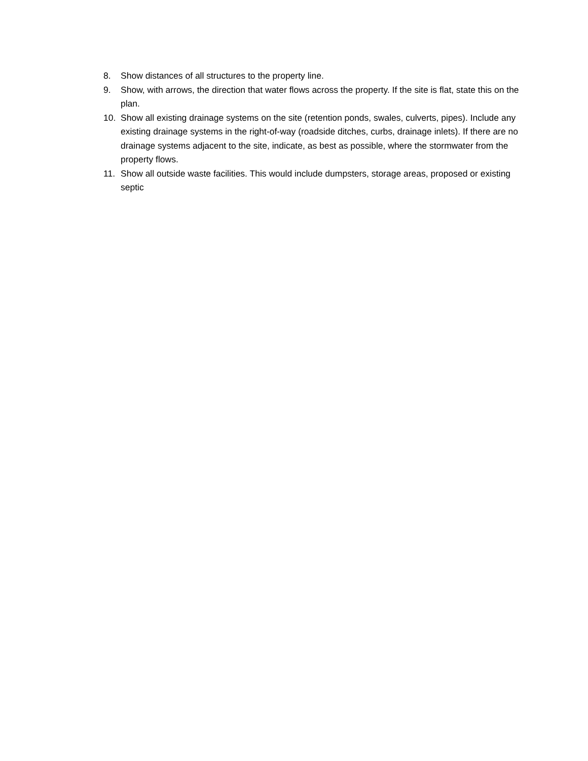8. Show distances of all structures to the property line.
9. Show, with arrows, the direction that water flows across the property. If the site is flat, state this on the plan.
10. Show all existing drainage systems on the site (retention ponds, swales, culverts, pipes). Include any existing drainage systems in the right-of-way (roadside ditches, curbs, drainage inlets). If there are no drainage systems adjacent to the site, indicate, as best as possible, where the stormwater from the property flows.
11. Show all outside waste facilities. This would include dumpsters, storage areas, proposed or existing septic